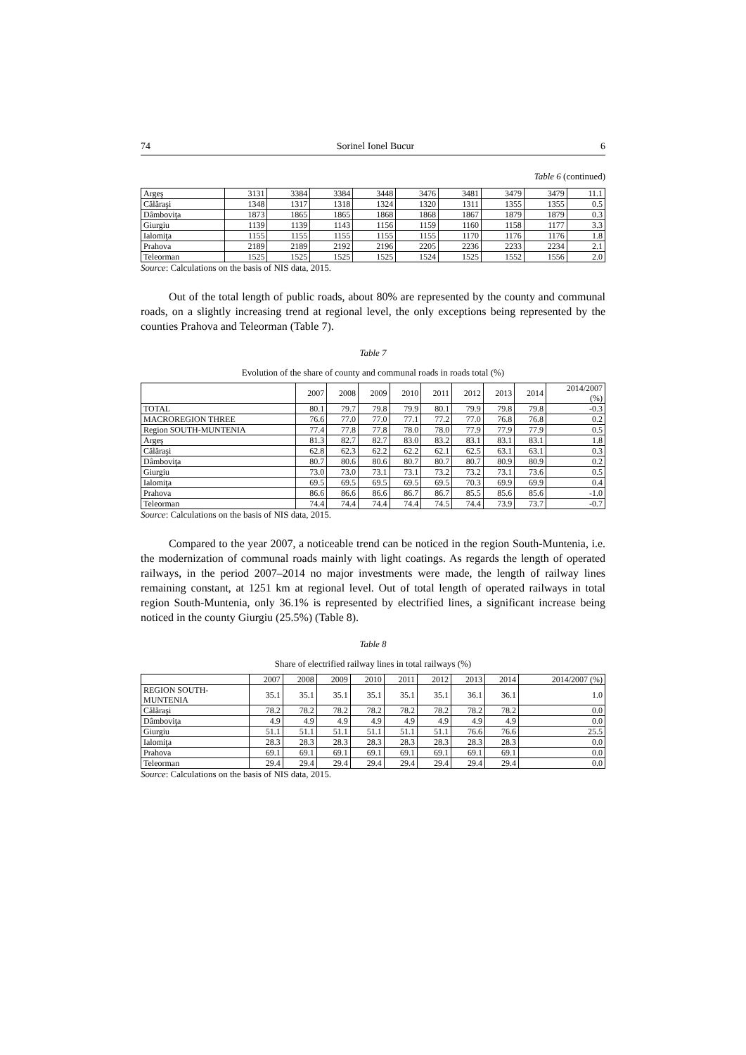74 Sorinel Ionel Bucur 6
Table 6 (continued)
| Argeş | 3131 | 3384 | 3384 | 3448 | 3476 | 3481 | 3479 | 3479 | 11.1 |
| Călăraşi | 1348 | 1317 | 1318 | 1324 | 1320 | 1311 | 1355 | 1355 | 0.5 |
| Dâmboviţa | 1873 | 1865 | 1865 | 1868 | 1868 | 1867 | 1879 | 1879 | 0.3 |
| Giurgiu | 1139 | 1139 | 1143 | 1156 | 1159 | 1160 | 1158 | 1177 | 3.3 |
| Ialomiţa | 1155 | 1155 | 1155 | 1155 | 1155 | 1170 | 1176 | 1176 | 1.8 |
| Prahova | 2189 | 2189 | 2192 | 2196 | 2205 | 2236 | 2233 | 2234 | 2.1 |
| Teleorman | 1525 | 1525 | 1525 | 1525 | 1524 | 1525 | 1552 | 1556 | 2.0 |
Source: Calculations on the basis of NIS data, 2015.
Out of the total length of public roads, about 80% are represented by the county and communal roads, on a slightly increasing trend at regional level, the only exceptions being represented by the counties Prahova and Teleorman (Table 7).
Table 7
Evolution of the share of county and communal roads in roads total (%)
| | 2007 | 2008 | 2009 | 2010 | 2011 | 2012 | 2013 | 2014 | 2014/2007 (%) |
| --- | --- | --- | --- | --- | --- | --- | --- | --- | --- |
| TOTAL | 80.1 | 79.7 | 79.8 | 79.9 | 80.1 | 79.9 | 79.8 | 79.8 | -0.3 |
| MACROREGION THREE | 76.6 | 77.0 | 77.0 | 77.1 | 77.2 | 77.0 | 76.8 | 76.8 | 0.2 |
| Region SOUTH-MUNTENIA | 77.4 | 77.8 | 77.8 | 78.0 | 78.0 | 77.9 | 77.9 | 77.9 | 0.5 |
| Argeş | 81.3 | 82.7 | 82.7 | 83.0 | 83.2 | 83.1 | 83.1 | 83.1 | 1.8 |
| Călăraşi | 62.8 | 62.3 | 62.2 | 62.2 | 62.1 | 62.5 | 63.1 | 63.1 | 0.3 |
| Dâmboviţa | 80.7 | 80.6 | 80.6 | 80.7 | 80.7 | 80.7 | 80.9 | 80.9 | 0.2 |
| Giurgiu | 73.0 | 73.0 | 73.1 | 73.1 | 73.2 | 73.2 | 73.1 | 73.6 | 0.5 |
| Ialomiţa | 69.5 | 69.5 | 69.5 | 69.5 | 69.5 | 70.3 | 69.9 | 69.9 | 0.4 |
| Prahova | 86.6 | 86.6 | 86.6 | 86.7 | 86.7 | 85.5 | 85.6 | 85.6 | -1.0 |
| Teleorman | 74.4 | 74.4 | 74.4 | 74.4 | 74.5 | 74.4 | 73.9 | 73.7 | -0.7 |
Source: Calculations on the basis of NIS data, 2015.
Compared to the year 2007, a noticeable trend can be noticed in the region South-Muntenia, i.e. the modernization of communal roads mainly with light coatings. As regards the length of operated railways, in the period 2007–2014 no major investments were made, the length of railway lines remaining constant, at 1251 km at regional level. Out of total length of operated railways in total region South-Muntenia, only 36.1% is represented by electrified lines, a significant increase being noticed in the county Giurgiu (25.5%) (Table 8).
Table 8
Share of electrified railway lines in total railways (%)
| | 2007 | 2008 | 2009 | 2010 | 2011 | 2012 | 2013 | 2014 | 2014/2007 (%) |
| --- | --- | --- | --- | --- | --- | --- | --- | --- | --- |
| REGION SOUTH- MUNTENIA | 35.1 | 35.1 | 35.1 | 35.1 | 35.1 | 35.1 | 36.1 | 36.1 | 1.0 |
| Călăraşi | 78.2 | 78.2 | 78.2 | 78.2 | 78.2 | 78.2 | 78.2 | 78.2 | 0.0 |
| Dâmboviţa | 4.9 | 4.9 | 4.9 | 4.9 | 4.9 | 4.9 | 4.9 | 4.9 | 0.0 |
| Giurgiu | 51.1 | 51.1 | 51.1 | 51.1 | 51.1 | 51.1 | 76.6 | 76.6 | 25.5 |
| Ialomiţa | 28.3 | 28.3 | 28.3 | 28.3 | 28.3 | 28.3 | 28.3 | 28.3 | 0.0 |
| Prahova | 69.1 | 69.1 | 69.1 | 69.1 | 69.1 | 69.1 | 69.1 | 69.1 | 0.0 |
| Teleorman | 29.4 | 29.4 | 29.4 | 29.4 | 29.4 | 29.4 | 29.4 | 29.4 | 0.0 |
Source: Calculations on the basis of NIS data, 2015.